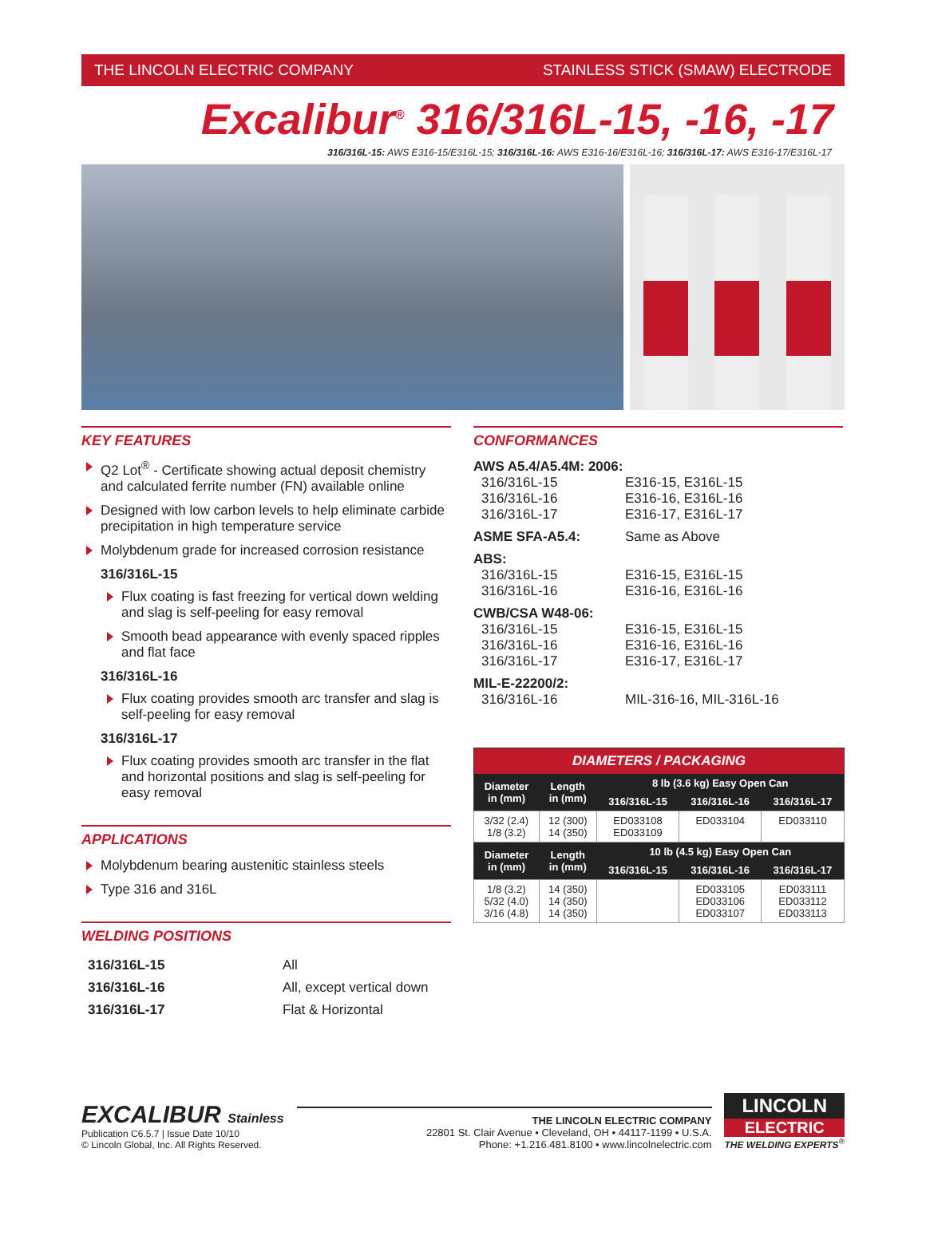THE LINCOLN ELECTRIC COMPANY STAINLESS STICK (SMAW) ELECTRODE
Excalibur<sup>®</sup> 316/316L-15, -16, -17
316/316L-15: AWS E316-15/E316L-15; 316/316L-16: AWS E316-16/E316L-16; 316/316L-17: AWS E316-17/E316L-17
KEY FEATURES
Q2 Lot<sup>®</sup> - Certificate showing actual deposit chemistry and calculated ferrite number (FN) available online
Designed with low carbon levels to help eliminate carbide precipitation in high temperature service
Molybdenum grade for increased corrosion resistance
316/316L-15
Flux coating is fast freezing for vertical down welding and slag is self-peeling for easy removal
Smooth bead appearance with evenly spaced ripples and flat face
316/316L-16
Flux coating provides smooth arc transfer and slag is self-peeling for easy removal
316/316L-17
Flux coating provides smooth arc transfer in the flat and horizontal positions and slag is self-peeling for easy removal
APPLICATIONS
Molybdenum bearing austenitic stainless steels
Type 316 and 316L
WELDING POSITIONS
| 316/316L-15 | All |
| 316/316L-16 | All, except vertical down |
| 316/316L-17 | Flat & Horizontal |
CONFORMANCES
| AWS A5.4/A5.4M: 2006: | |
| 316/316L-15 316/316L-16 316/316L-17 | E316-15, E316L-15 E316-16, E316L-16 E316-17, E316L-17 |
| ASME SFA-A5.4: | Same as Above |
| ABS: | |
| 316/316L-15 316/316L-16 | E316-15, E316L-15 E316-16, E316L-16 |
| CWB/CSA W48-06: | |
| 316/316L-15 316/316L-16 316/316L-17 | E316-15, E316L-15 E316-16, E316L-16 E316-17, E316L-17 |
| MIL-E-22200/2: | |
| 316/316L-16 | MIL-316-16, MIL-316L-16 |
| DIAMETERS / PACKAGING | | | | |
| --- | --- | --- | --- | --- |
| Diameter in (mm) | Length in (mm) | 8 lb (3.6 kg) Easy Open Can | | |
| | | 316/316L-15 | 316/316L-16 | 316/316L-17 |
| 3/32 (2.4) 1/8 (3.2) | 12 (300) 14 (350) | ED033108 ED033109 | ED033104 | ED033110 |
| Diameter in (mm) | Length in (mm) | 10 lb (4.5 kg) Easy Open Can | | |
| | | 316/316L-15 | 316/316L-16 | 316/316L-17 |
| 1/8 (3.2) 5/32 (4.0) 3/16 (4.8) | 14 (350) 14 (350) 14 (350) | | ED033105 ED033106 ED033107 | ED033111 ED033112 ED033113 |
EXCALIBUR Stainless
Publication C6.5.7 | Issue Date 10/10
© Lincoln Global, Inc. All Rights Reserved.
THE LINCOLN ELECTRIC COMPANY
22801 St. Clair Avenue • Cleveland, OH • 44117-1199 • U.S.A.
Phone: +1.216.481.8100 • www.lincolnelectric.com
LINCOLN
ELECTRIC
THE WELDING EXPERTS<sup>®</sup>